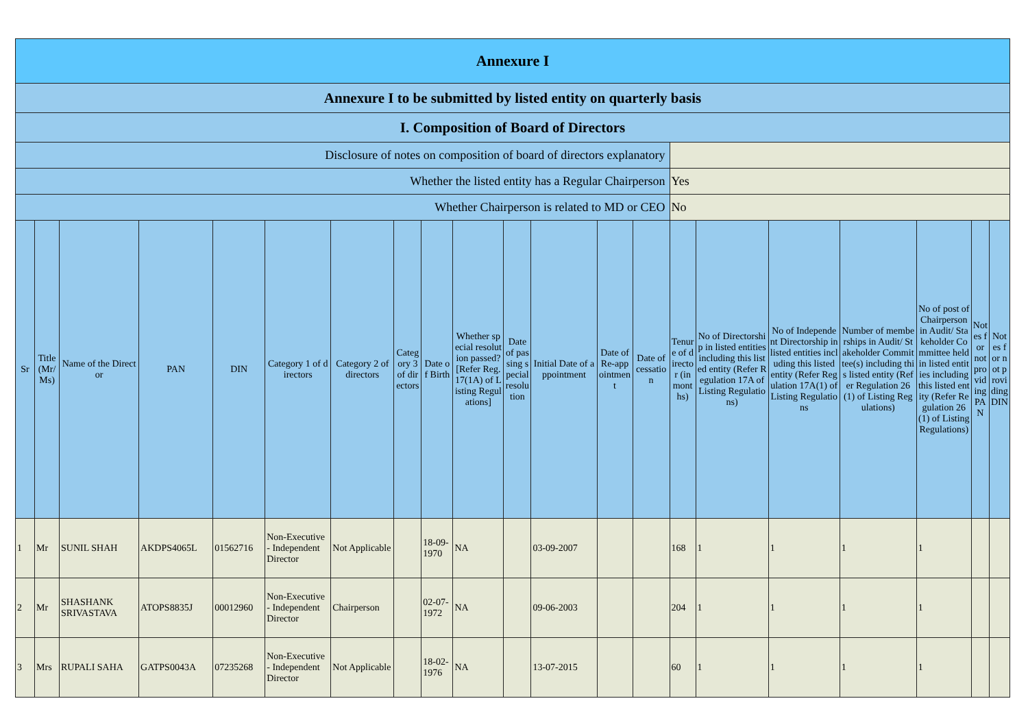| Annexure I | | | | | | | | | | | | | | | | | | | | |
| Annexure I to be submitted by listed entity on quarterly basis | | | | | | | | | | | | | | | | | | | | |
| I. Composition of Board of Directors | | | | | | | | | | | | | | | | | | | | |
| Disclosure of notes on composition of board of directors explanatory | | | | | | | | | | | | | | | | | | | | |
| Whether the listed entity has a Regular Chairperson | | | | | | | | | | | | | | Yes | | | | | | |
| Whether Chairperson is related to MD or CEO | | | | | | | | | | | | | | No | | | | | | |
| Sr | Title (Mr/ Ms) | Name of the Director | PAN | DIN | Category 1 of directors | Category 2 of directors | Category 3 of directors | Date of Birth | Whether special resolution passed? [Refer Reg. 17(1A) of Listing Regulations] | Date of passing special resolution | Initial Date of appointment | Date of Re-appointment | Date of cessation | Tenure of director (in months) | No of Directorship in listed entities including this listed entity (Refer Regulation 17A of Listing Regulations) | No of Independent Directorship in listed entities including this listed entity (Refer Regulation 17A(1) of Listing Regulations | Number of memberships in Audit/ Stakeholder Committee(s) including this listed entity (Refer Regulation 26(1) of Listing Regulations) | No of post of Chairperson in Audit/ Stakeholder Committee held in listed entities including this listed entity (Refer Regulation 26(1) of Listing Regulations) | Notes for not providing PAN | Notes for not providing DIN |
| 1 | Mr | SUNIL SHAH | AKDPS4065L | 01562716 | Non-Executive - Independent Director | Not Applicable | | 18-09-1970 | NA | | 03-09-2007 | | | 168 | 1 | 1 | 1 | 1 | | |
| 2 | Mr | SHASHANK SRIVASTAVA | ATOPS8835J | 00012960 | Non-Executive - Independent Director | Chairperson | | 02-07-1972 | NA | | 09-06-2003 | | | 204 | 1 | 1 | 1 | 1 | | |
| 3 | Mrs | RUPALI SAHA | GATPS0043A | 07235268 | Non-Executive - Independent Director | Not Applicable | | 18-02-1976 | NA | | 13-07-2015 | | | 60 | 1 | 1 | 1 | 1 | | |